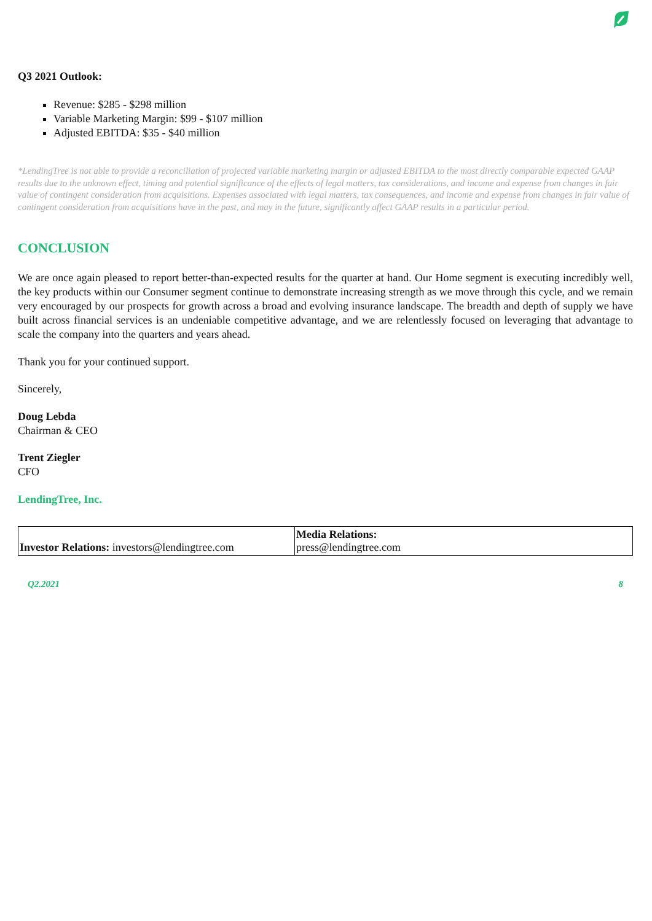Q3 2021 Outlook:
Revenue: $285 - $298 million
Variable Marketing Margin: $99 - $107 million
Adjusted EBITDA: $35 - $40 million
*LendingTree is not able to provide a reconciliation of projected variable marketing margin or adjusted EBITDA to the most directly comparable expected GAAP results due to the unknown effect, timing and potential significance of the effects of legal matters, tax considerations, and income and expense from changes in fair value of contingent consideration from acquisitions. Expenses associated with legal matters, tax consequences, and income and expense from changes in fair value of contingent consideration from acquisitions have in the past, and may in the future, significantly affect GAAP results in a particular period.
CONCLUSION
We are once again pleased to report better-than-expected results for the quarter at hand. Our Home segment is executing incredibly well, the key products within our Consumer segment continue to demonstrate increasing strength as we move through this cycle, and we remain very encouraged by our prospects for growth across a broad and evolving insurance landscape. The breadth and depth of supply we have built across financial services is an undeniable competitive advantage, and we are relentlessly focused on leveraging that advantage to scale the company into the quarters and years ahead.
Thank you for your continued support.
Sincerely,
Doug Lebda
Chairman & CEO
Trent Ziegler
CFO
LendingTree, Inc.
| Investor Relations: investors@lendingtree.com | Media Relations: press@lendingtree.com |
Q2.2021 8